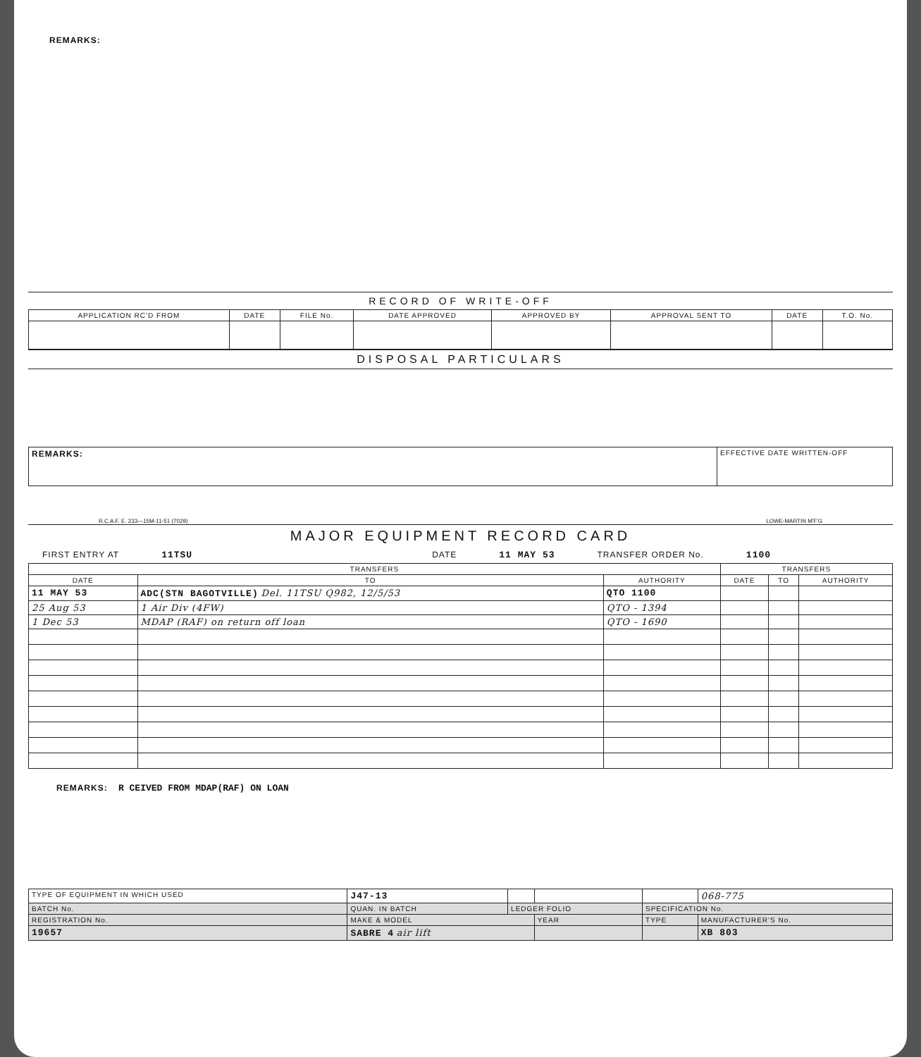REMARKS:
RECORD OF WRITE-OFF
| APPLICATION RC'D FROM | DATE | FILE No. | DATE APPROVED | APPROVED BY | APPROVAL SENT TO | DATE | T.O. No. |
| --- | --- | --- | --- | --- | --- | --- | --- |
DISPOSAL PARTICULARS
| REMARKS: | EFFECTIVE DATE WRITTEN-OFF |
R.C.A.F. E. 233—15M-11-51 (7029) LOWE-MARTIN M'F'G
MAJOR EQUIPMENT RECORD CARD
FIRST ENTRY AT 11TSU DATE 11 MAY 53 TRANSFER ORDER No. 1100
| TRANSFERS | | | TRANSFERS | | |
| --- | --- | --- | --- | --- | --- |
| DATE | TO | AUTHORITY | DATE | TO | AUTHORITY |
| 11 MAY 53 | ADC(STN BAGOTVILLE) Del. 11TSU Q982, 12/5/53 | QTO 1100 | | | |
| 25 Aug 53 | 1 Air Div (4FW) | QTO - 1394 | | | |
| 1 Dec 53 | MDAP (RAF) on return off loan | QTO - 1690 | | | |
REMARKS: R CEIVED FROM MDAP(RAF) ON LOAN
| TYPE OF EQUIPMENT IN WHICH USED | J47-13 | | | | 068-775 |
| BATCH No. | QUAN. IN BATCH | LEDGER FOLIO | | SPECIFICATION No. | |
| REGISTRATION No. | MAKE & MODEL | | YEAR | TYPE | MANUFACTURER'S No. |
| 19657 | SABRE 4 air lift | | | | XB 803 |